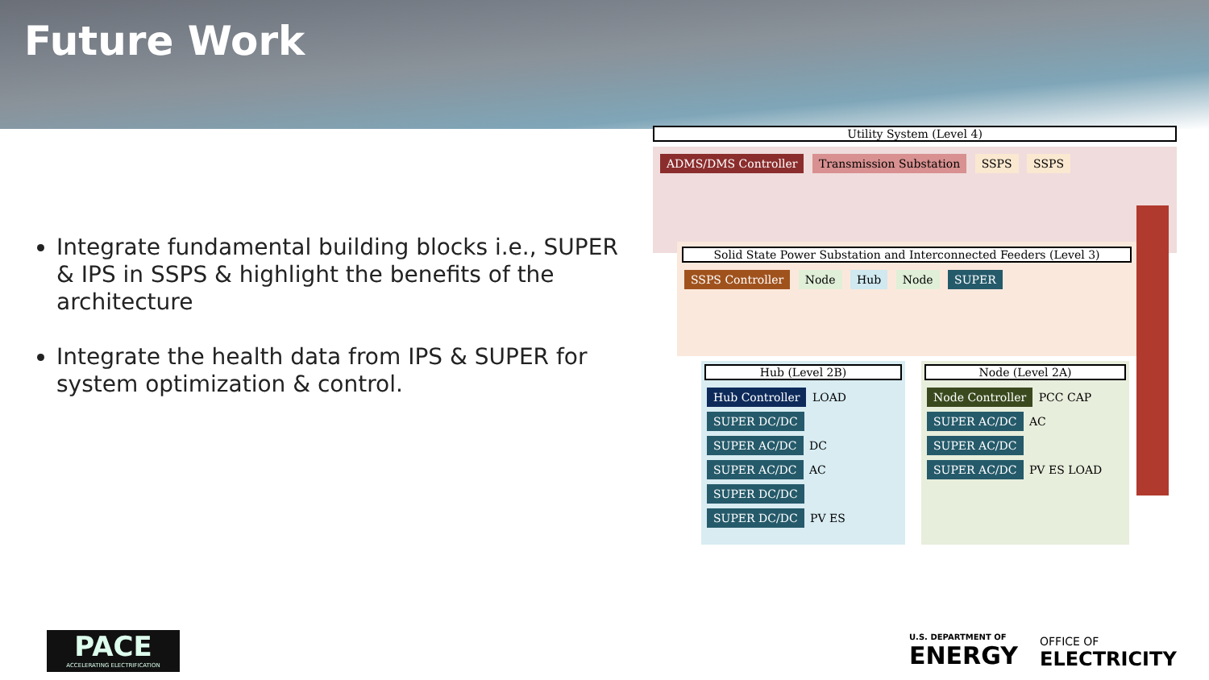Future Work
Integrate fundamental building blocks i.e., SUPER & IPS in SSPS & highlight the benefits of the architecture
Integrate the health data from IPS & SUPER for system optimization & control.
Utility System (Level 4)
ADMS/DMS Controller Transmission Substation SSPS SSPS
Solid State Power Substation and Interconnected Feeders (Level 3)
SSPS Controller Node Hub Node SUPER
Hub (Level 2B)
Hub Controller LOAD SUPER DC/DC SUPER AC/DC DC SUPER AC/DC AC SUPER DC/DC SUPER DC/DC PV ES
Node (Level 2A)
Node Controller PCC CAP SUPER AC/DC AC SUPER AC/DC SUPER AC/DC PV ES LOAD
PACE
ACCELERATING ELECTRIFICATION
U.S. DEPARTMENT OF
ENERGY
OFFICE OF
ELECTRICITY